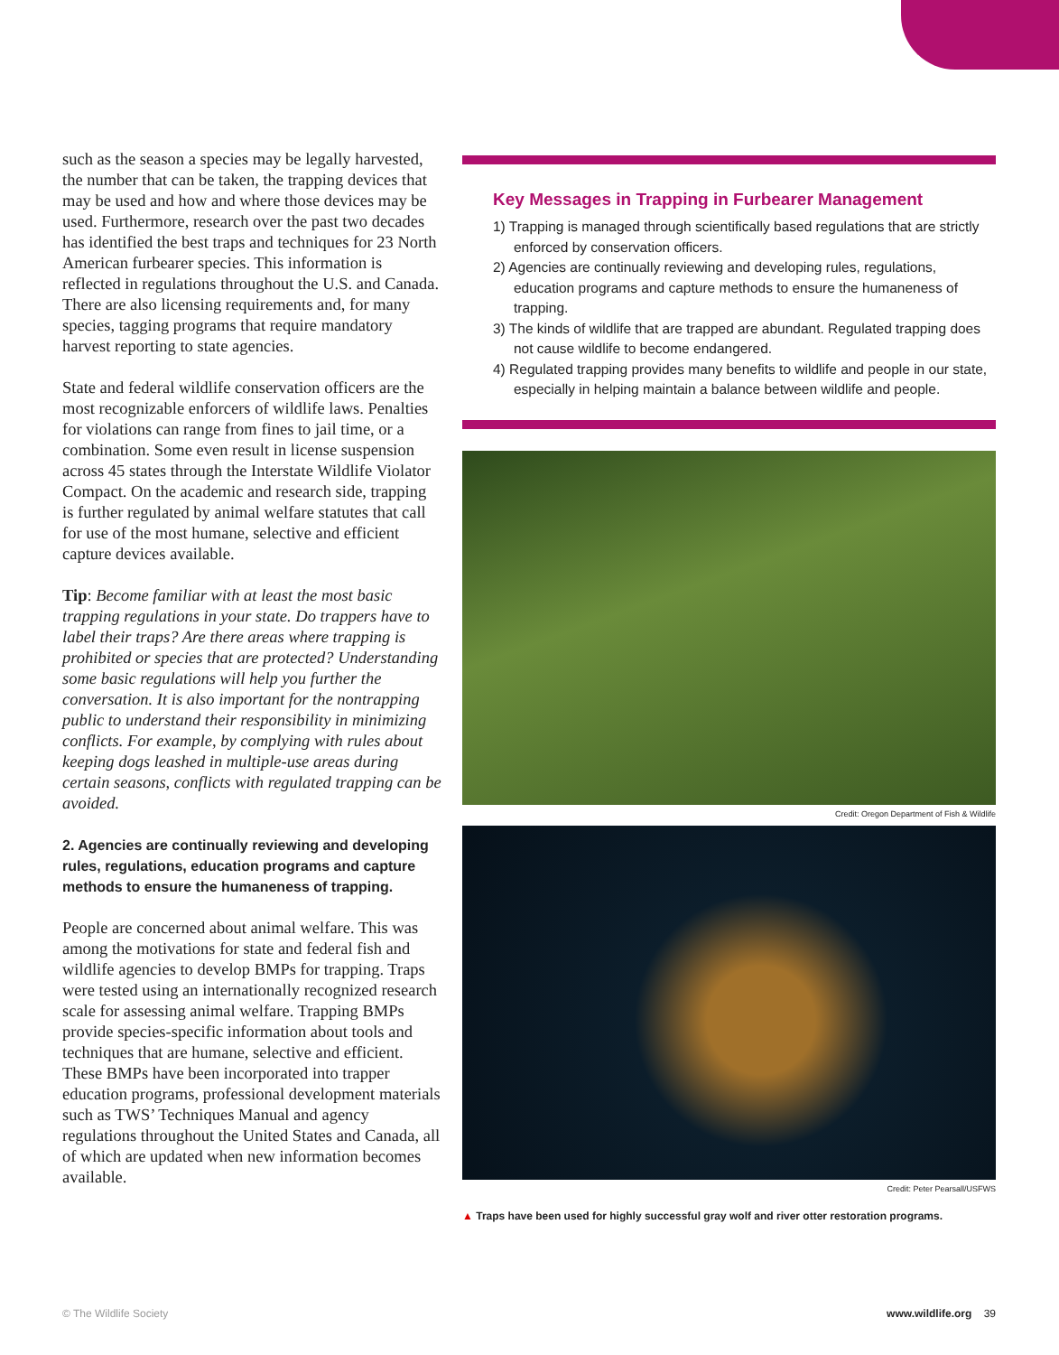such as the season a species may be legally harvested, the number that can be taken, the trapping devices that may be used and how and where those devices may be used. Furthermore, research over the past two decades has identified the best traps and techniques for 23 North American furbearer species. This information is reflected in regulations throughout the U.S. and Canada. There are also licensing requirements and, for many species, tagging programs that require mandatory harvest reporting to state agencies.
State and federal wildlife conservation officers are the most recognizable enforcers of wildlife laws. Penalties for violations can range from fines to jail time, or a combination. Some even result in license suspension across 45 states through the Interstate Wildlife Violator Compact. On the academic and research side, trapping is further regulated by animal welfare statutes that call for use of the most humane, selective and efficient capture devices available.
Tip: Become familiar with at least the most basic trapping regulations in your state. Do trappers have to label their traps? Are there areas where trapping is prohibited or species that are protected? Understanding some basic regulations will help you further the conversation. It is also important for the nontrapping public to understand their responsibility in minimizing conflicts. For example, by complying with rules about keeping dogs leashed in multiple-use areas during certain seasons, conflicts with regulated trapping can be avoided.
2. Agencies are continually reviewing and developing rules, regulations, education programs and capture methods to ensure the humaneness of trapping.
People are concerned about animal welfare. This was among the motivations for state and federal fish and wildlife agencies to develop BMPs for trapping. Traps were tested using an internationally recognized research scale for assessing animal welfare. Trapping BMPs provide species-specific information about tools and techniques that are humane, selective and efficient. These BMPs have been incorporated into trapper education programs, professional development materials such as TWS’ Techniques Manual and agency regulations throughout the United States and Canada, all of which are updated when new information becomes available.
Key Messages in Trapping in Furbearer Management
1) Trapping is managed through scientifically based regulations that are strictly enforced by conservation officers.
2) Agencies are continually reviewing and developing rules, regulations, education programs and capture methods to ensure the humaneness of trapping.
3) The kinds of wildlife that are trapped are abundant. Regulated trapping does not cause wildlife to become endangered.
4) Regulated trapping provides many benefits to wildlife and people in our state, especially in helping maintain a balance between wildlife and people.
Credit: Oregon Department of Fish & Wildlife
Credit: Peter Pearsall/USFWS
▲ Traps have been used for highly successful gray wolf and river otter restoration programs.
© The Wildlife Society www.wildlife.org 39